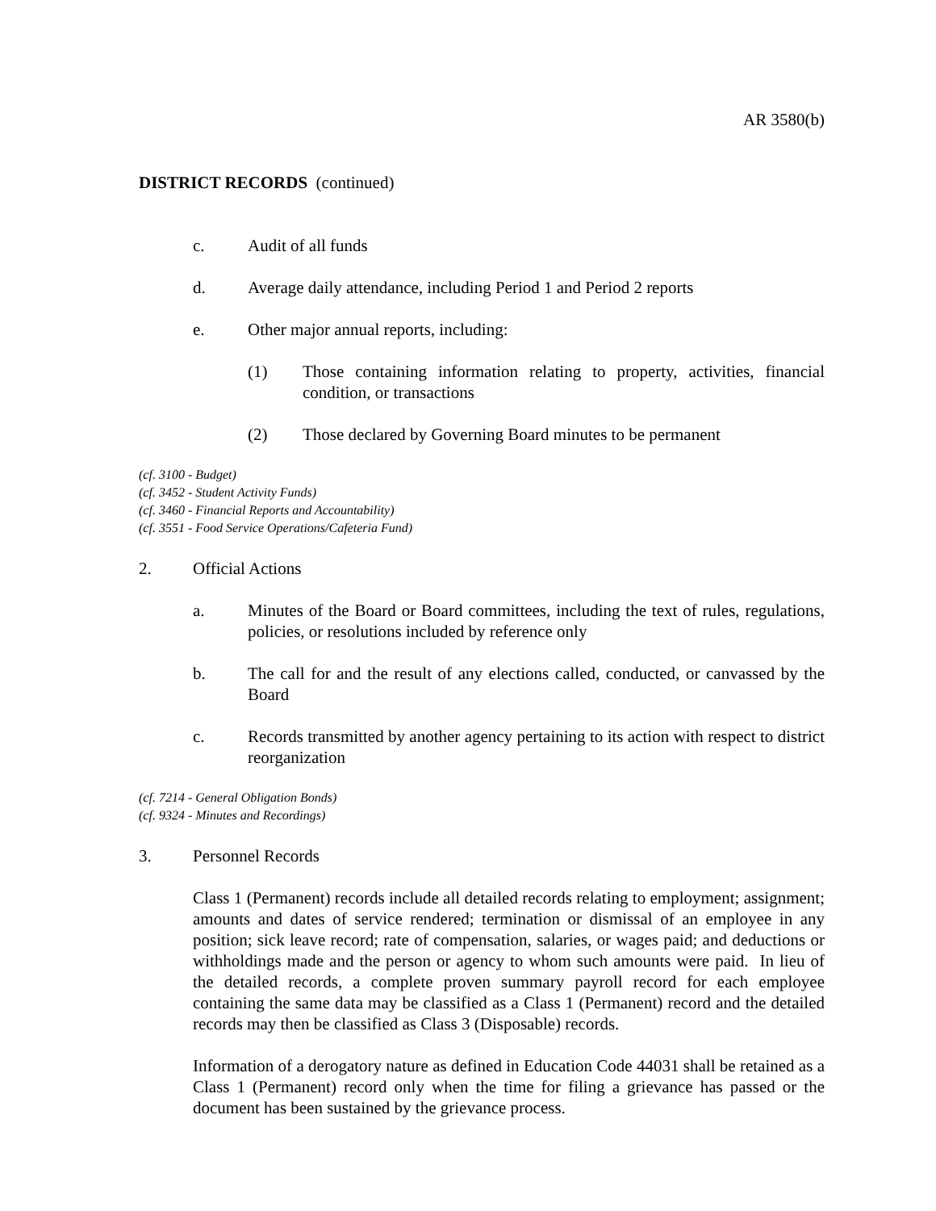AR 3580(b)
DISTRICT RECORDS (continued)
c. Audit of all funds
d. Average daily attendance, including Period 1 and Period 2 reports
e. Other major annual reports, including:
(1) Those containing information relating to property, activities, financial condition, or transactions
(2) Those declared by Governing Board minutes to be permanent
(cf. 3100 - Budget)
(cf. 3452 - Student Activity Funds)
(cf. 3460 - Financial Reports and Accountability)
(cf. 3551 - Food Service Operations/Cafeteria Fund)
2. Official Actions
a. Minutes of the Board or Board committees, including the text of rules, regulations, policies, or resolutions included by reference only
b. The call for and the result of any elections called, conducted, or canvassed by the Board
c. Records transmitted by another agency pertaining to its action with respect to district reorganization
(cf. 7214 - General Obligation Bonds)
(cf. 9324 - Minutes and Recordings)
3. Personnel Records
Class 1 (Permanent) records include all detailed records relating to employment; assignment; amounts and dates of service rendered; termination or dismissal of an employee in any position; sick leave record; rate of compensation, salaries, or wages paid; and deductions or withholdings made and the person or agency to whom such amounts were paid. In lieu of the detailed records, a complete proven summary payroll record for each employee containing the same data may be classified as a Class 1 (Permanent) record and the detailed records may then be classified as Class 3 (Disposable) records.
Information of a derogatory nature as defined in Education Code 44031 shall be retained as a Class 1 (Permanent) record only when the time for filing a grievance has passed or the document has been sustained by the grievance process.